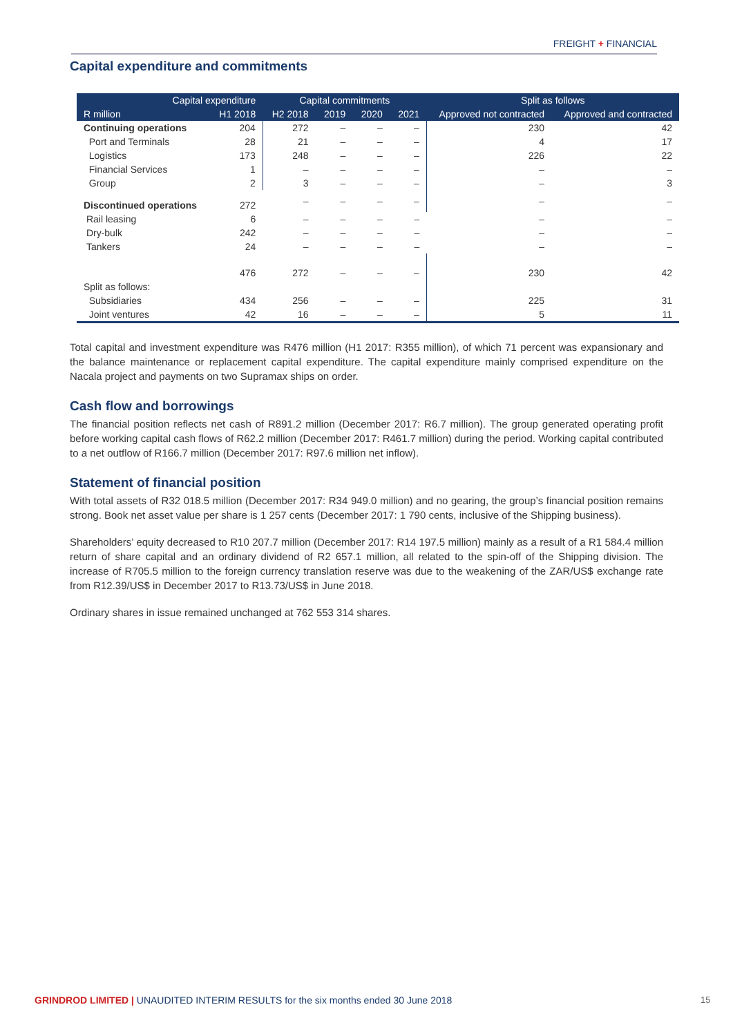FREIGHT + FINANCIAL
Capital expenditure and commitments
| Capital expenditure | | Capital commitments | | | | Split as follows | |
| --- | --- | --- | --- | --- | --- | --- | --- |
| R million | H1 2018 | H2 2018 | 2019 | 2020 | 2021 | Approved not contracted | Approved and contracted |
| Continuing operations | 204 | 272 | – | – | – | 230 | 42 |
| Port and Terminals | 28 | 21 | – | – | – | 4 | 17 |
| Logistics | 173 | 248 | – | – | – | 226 | 22 |
| Financial Services | 1 | – | – | – | – | – | – |
| Group | 2 | 3 | – | – | – | – | 3 |
| Discontinued operations | 272 | – | – | – | – | – | – |
| Rail leasing | 6 | – | – | – | – | – | – |
| Dry-bulk | 242 | – | – | – | – | – | – |
| Tankers | 24 | – | – | – | – | – | – |
| | 476 | 272 | – | – | – | 230 | 42 |
| Split as follows: | | | | | | | |
| Subsidiaries | 434 | 256 | – | – | – | 225 | 31 |
| Joint ventures | 42 | 16 | – | – | – | 5 | 11 |
Total capital and investment expenditure was R476 million (H1 2017: R355 million), of which 71 percent was expansionary and the balance maintenance or replacement capital expenditure. The capital expenditure mainly comprised expenditure on the Nacala project and payments on two Supramax ships on order.
Cash flow and borrowings
The financial position reflects net cash of R891.2 million (December 2017: R6.7 million). The group generated operating profit before working capital cash flows of R62.2 million (December 2017: R461.7 million) during the period. Working capital contributed to a net outflow of R166.7 million (December 2017: R97.6 million net inflow).
Statement of financial position
With total assets of R32 018.5 million (December 2017: R34 949.0 million) and no gearing, the group’s financial position remains strong. Book net asset value per share is 1 257 cents (December 2017: 1 790 cents, inclusive of the Shipping business).
Shareholders’ equity decreased to R10 207.7 million (December 2017: R14 197.5 million) mainly as a result of a R1 584.4 million return of share capital and an ordinary dividend of R2 657.1 million, all related to the spin-off of the Shipping division. The increase of R705.5 million to the foreign currency translation reserve was due to the weakening of the ZAR/US$ exchange rate from R12.39/US$ in December 2017 to R13.73/US$ in June 2018.
Ordinary shares in issue remained unchanged at 762 553 314 shares.
GRINDROD LIMITED | UNAUDITED INTERIM RESULTS for the six months ended 30 June 2018
15